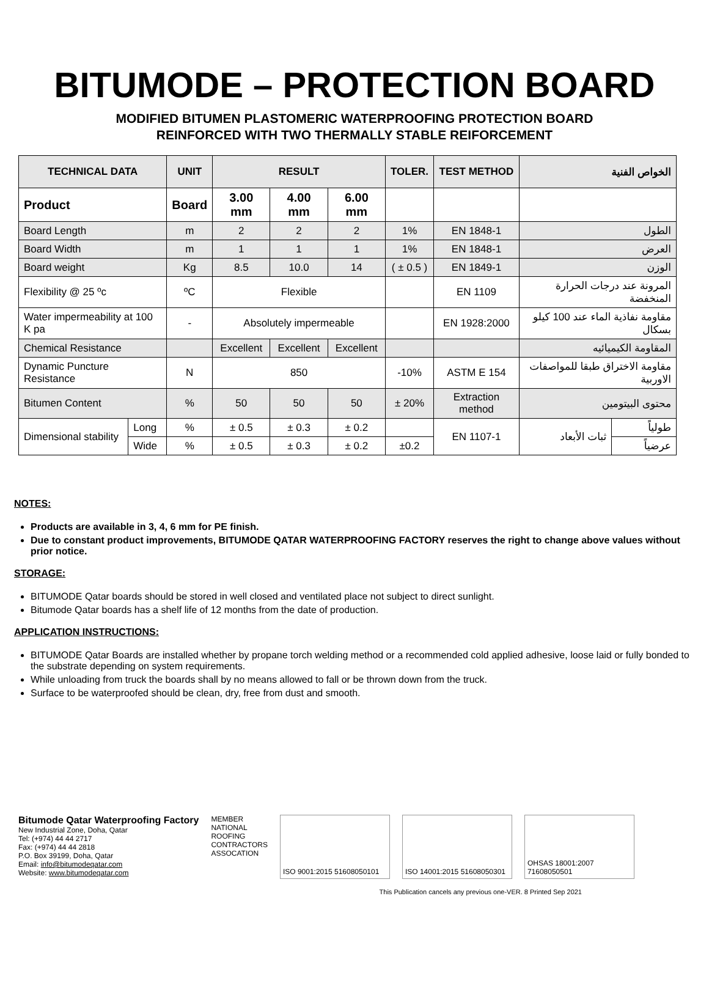BITUMODE – PROTECTION BOARD
MODIFIED BITUMEN PLASTOMERIC WATERPROOFING PROTECTION BOARD
REINFORCED WITH TWO THERMALLY STABLE REIFORCEMENT
| TECHNICAL DATA | | UNIT | RESULT | | | TOLER. | TEST METHOD | الخواص الفنية | |
| --- | --- | --- | --- | --- | --- | --- | --- | --- | --- |
| Product | | Board | 3.00 mm | 4.00 mm | 6.00 mm | | | | |
| Board Length | | m | 2 | 2 | 2 | 1% | EN 1848-1 | الطول | |
| Board Width | | m | 1 | 1 | 1 | 1% | EN 1848-1 | العرض | |
| Board weight | | Kg | 8.5 | 10.0 | 14 | ( ± 0.5 ) | EN 1849-1 | الوزن | |
| Flexibility @ 25 ºc | | ºC | Flexible | | | | EN 1109 | المرونة عند درجات الحرارة المنخفضة | |
| Water impermeability at 100 K pa | | - | Absolutely impermeable | | | | EN 1928:2000 | مقاومة نفاذية الماء عند 100 كيلو بسكال | |
| Chemical Resistance | | | Excellent | Excellent | Excellent | | | المقاومة الكيميائيه | |
| Dynamic Puncture Resistance | | N | 850 | | | -10% | ASTM E 154 | مقاومة الاختراق طبقا للمواصفات الاوربية | |
| Bitumen Content | | % | 50 | 50 | 50 | ± 20% | Extraction method | محتوى البيتومين | |
| Dimensional stability | Long | % | ± 0.5 | ± 0.3 | ± 0.2 | | EN 1107-1 | ثبات الأبعاد | طولياً |
| | Wide | % | ± 0.5 | ± 0.3 | ± 0.2 | ±0.2 | | | عرضياً |
NOTES:
Products are available in 3, 4, 6 mm for PE finish.
Due to constant product improvements, BITUMODE QATAR WATERPROOFING FACTORY reserves the right to change above values without prior notice.
STORAGE:
BITUMODE Qatar boards should be stored in well closed and ventilated place not subject to direct sunlight.
Bitumode Qatar boards has a shelf life of 12 months from the date of production.
APPLICATION INSTRUCTIONS:
BITUMODE Qatar Boards are installed whether by propane torch welding method or a recommended cold applied adhesive, loose laid or fully bonded to the substrate depending on system requirements.
While unloading from truck the boards shall by no means allowed to fall or be thrown down from the truck.
Surface to be waterproofed should be clean, dry, free from dust and smooth.
Bitumode Qatar Waterproofing Factory
New Industrial Zone, Doha, Qatar
Tel: (+974) 44 44 2717
Fax: (+974) 44 44 2818
P.O. Box 39199, Doha, Qatar
Email: info@bitumodeqatar.com
Website: www.bitumodeqatar.com
MEMBER
NATIONAL
ROOFING
CONTRACTORS
ASSOCATION
ISO 9001:2015 51608050101
ISO 14001:2015 51608050301
OHSAS 18001:2007 71608050501
This Publication cancels any previous one-VER. 8 Printed Sep 2021